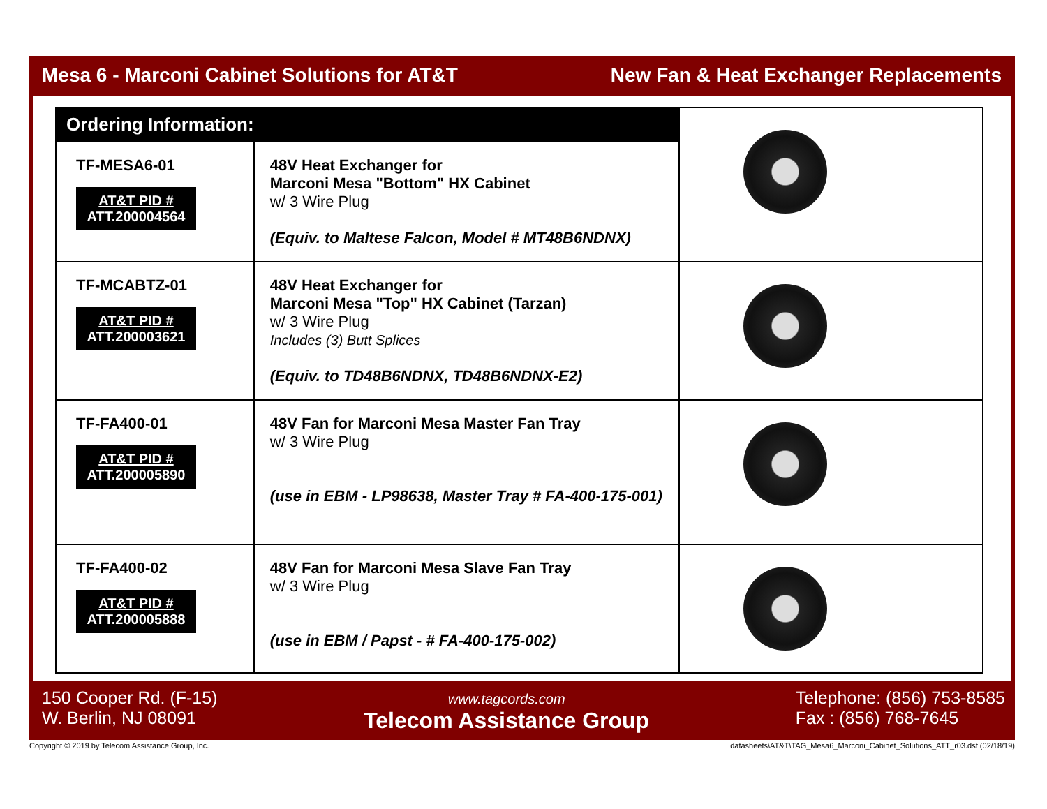Mesa 6 - Marconi Cabinet Solutions for AT&T New Fan & Heat Exchanger Replacements
| Ordering Information: | | |
| TF-MESA6-01 AT&T PID # ATT.200004564 | 48V Heat Exchanger for Marconi Mesa "Bottom" HX Cabinet w/ 3 Wire Plug (Equiv. to Maltese Falcon, Model # MT48B6NDNX) | |
| TF-MCABTZ-01 AT&T PID # ATT.200003621 | 48V Heat Exchanger for Marconi Mesa "Top" HX Cabinet (Tarzan) w/ 3 Wire Plug Includes (3) Butt Splices (Equiv. to TD48B6NDNX, TD48B6NDNX-E2) | |
| TF-FA400-01 AT&T PID # ATT.200005890 | 48V Fan for Marconi Mesa Master Fan Tray w/ 3 Wire Plug (use in EBM - LP98638, Master Tray # FA-400-175-001) | |
| TF-FA400-02 AT&T PID # ATT.200005888 | 48V Fan for Marconi Mesa Slave Fan Tray w/ 3 Wire Plug (use in EBM / Papst - # FA-400-175-002) | |
150 Cooper Rd. (F-15)
W. Berlin, NJ 08091
www.tagcords.com
Telecom Assistance Group
Telephone: (856) 753-8585
Fax : (856) 768-7645
Copyright © 2019 by Telecom Assistance Group, Inc. datasheets\AT&T\TAG_Mesa6_Marconi_Cabinet_Solutions_ATT_r03.dsf (02/18/19)